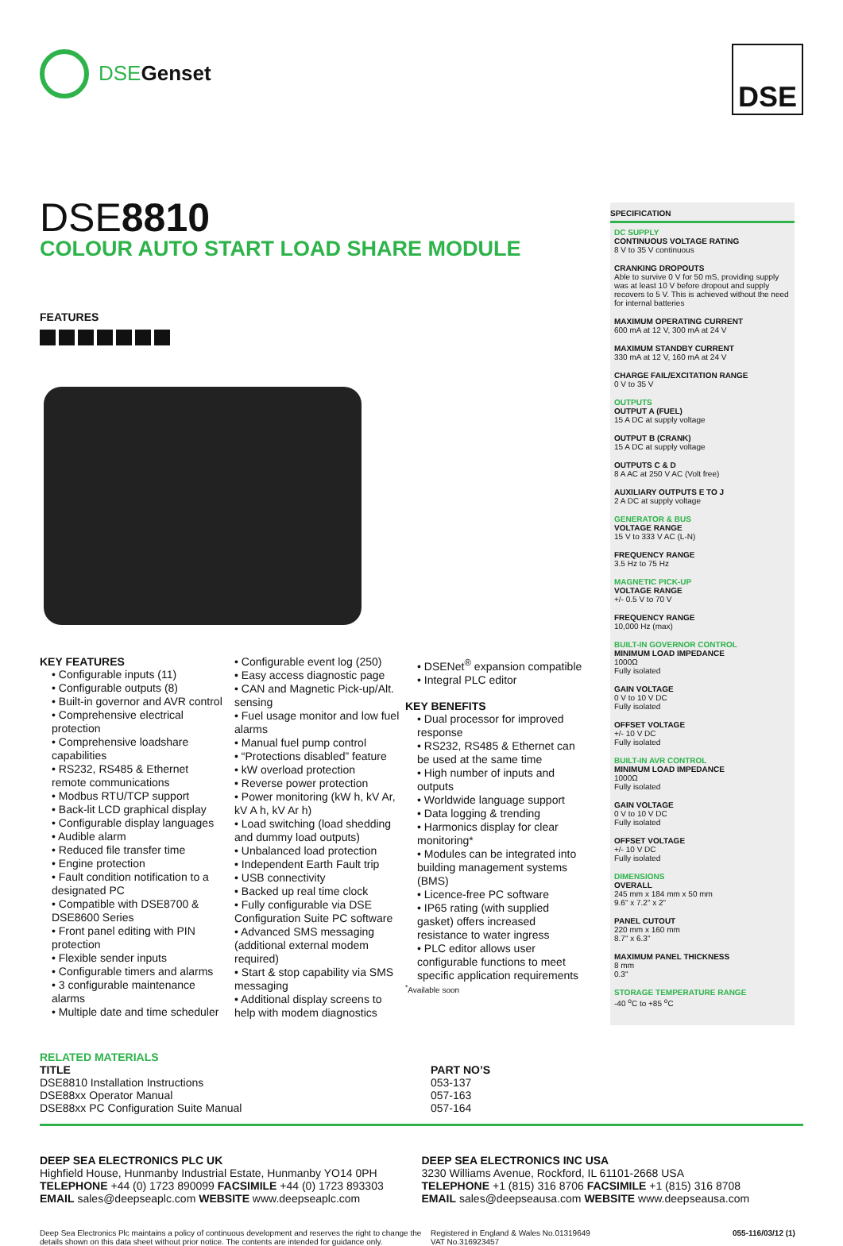DSE Genset
DSE
DSE8810
COLOUR AUTO START LOAD SHARE MODULE
FEATURES
KEY FEATURES
• Configurable inputs (11)
• Configurable outputs (8)
• Built-in governor and AVR control
• Comprehensive electrical protection
• Comprehensive loadshare capabilities
• RS232, RS485 & Ethernet remote communications
• Modbus RTU/TCP support
• Back-lit LCD graphical display
• Configurable display languages
• Audible alarm
• Reduced file transfer time
• Engine protection
• Fault condition notification to a designated PC
• Compatible with DSE8700 & DSE8600 Series
• Front panel editing with PIN protection
• Flexible sender inputs
• Configurable timers and alarms
• 3 configurable maintenance alarms
• Multiple date and time scheduler
• Configurable event log (250)
• Easy access diagnostic page
• CAN and Magnetic Pick-up/Alt. sensing
• Fuel usage monitor and low fuel alarms
• Manual fuel pump control
• “Protections disabled” feature
• kW overload protection
• Reverse power protection
• Power monitoring (kW h, kV Ar, kV A h, kV Ar h)
• Load switching (load shedding and dummy load outputs)
• Unbalanced load protection
• Independent Earth Fault trip
• USB connectivity
• Backed up real time clock
• Fully configurable via DSE Configuration Suite PC software
• Advanced SMS messaging (additional external modem required)
• Start & stop capability via SMS messaging
• Additional display screens to help with modem diagnostics
• DSENet<sup>®</sup> expansion compatible
• Integral PLC editor
KEY BENEFITS
• Dual processor for improved response
• RS232, RS485 & Ethernet can be used at the same time
• High number of inputs and outputs
• Worldwide language support
• Data logging & trending
• Harmonics display for clear monitoring*
• Modules can be integrated into building management systems (BMS)
• Licence-free PC software
• IP65 rating (with supplied gasket) offers increased resistance to water ingress
• PLC editor allows user configurable functions to meet specific application requirements
<sup>*</sup> Available soon
SPECIFICATION
DC SUPPLY
CONTINUOUS VOLTAGE RATING
8 V to 35 V continuous
CRANKING DROPOUTS
Able to survive 0 V for 50 mS, providing supply was at least 10 V before dropout and supply recovers to 5 V. This is achieved without the need for internal batteries
MAXIMUM OPERATING CURRENT
600 mA at 12 V, 300 mA at 24 V
MAXIMUM STANDBY CURRENT
330 mA at 12 V, 160 mA at 24 V
CHARGE FAIL/EXCITATION RANGE
0 V to 35 V
OUTPUTS
OUTPUT A (FUEL)
15 A DC at supply voltage
OUTPUT B (CRANK)
15 A DC at supply voltage
OUTPUTS C & D
8 A AC at 250 V AC (Volt free)
AUXILIARY OUTPUTS E TO J
2 A DC at supply voltage
GENERATOR & BUS
VOLTAGE RANGE
15 V to 333 V AC (L-N)
FREQUENCY RANGE
3.5 Hz to 75 Hz
MAGNETIC PICK-UP
VOLTAGE RANGE
+/- 0.5 V to 70 V
FREQUENCY RANGE
10,000 Hz (max)
BUILT-IN GOVERNOR CONTROL
MINIMUM LOAD IMPEDANCE
1000Ω
Fully isolated
GAIN VOLTAGE
0 V to 10 V DC
Fully isolated
OFFSET VOLTAGE
+/- 10 V DC
Fully isolated
BUILT-IN AVR CONTROL
MINIMUM LOAD IMPEDANCE
1000Ω
Fully isolated
GAIN VOLTAGE
0 V to 10 V DC
Fully isolated
OFFSET VOLTAGE
+/- 10 V DC
Fully isolated
DIMENSIONS
OVERALL
245 mm x 184 mm x 50 mm
9.6" x 7.2" x 2"
PANEL CUTOUT
220 mm x 160 mm
8.7" x 6.3"
MAXIMUM PANEL THICKNESS
8 mm
0.3"
STORAGE TEMPERATURE RANGE
-40 <sup>o</sup>C to +85 <sup>o</sup>C
RELATED MATERIALS
TITLE
DSE8810 Installation Instructions
DSE88xx Operator Manual
DSE88xx PC Configuration Suite Manual
PART NO’S
053-137
057-163
057-164
DEEP SEA ELECTRONICS PLC UK
Highfield House, Hunmanby Industrial Estate, Hunmanby YO14 0PH
TELEPHONE +44 (0) 1723 890099 FACSIMILE +44 (0) 1723 893303
EMAIL sales@deepseaplc.com WEBSITE www.deepseaplc.com
DEEP SEA ELECTRONICS INC USA
3230 Williams Avenue, Rockford, IL 61101-2668 USA
TELEPHONE +1 (815) 316 8706 FACSIMILE +1 (815) 316 8708
EMAIL sales@deepseausa.com WEBSITE www.deepseausa.com
Deep Sea Electronics Plc maintains a policy of continuous development and reserves the right to change the details shown on this data sheet without prior notice. The contents are intended for guidance only.
Registered in England & Wales No.01319649
VAT No.316923457
055-116/03/12 (1)